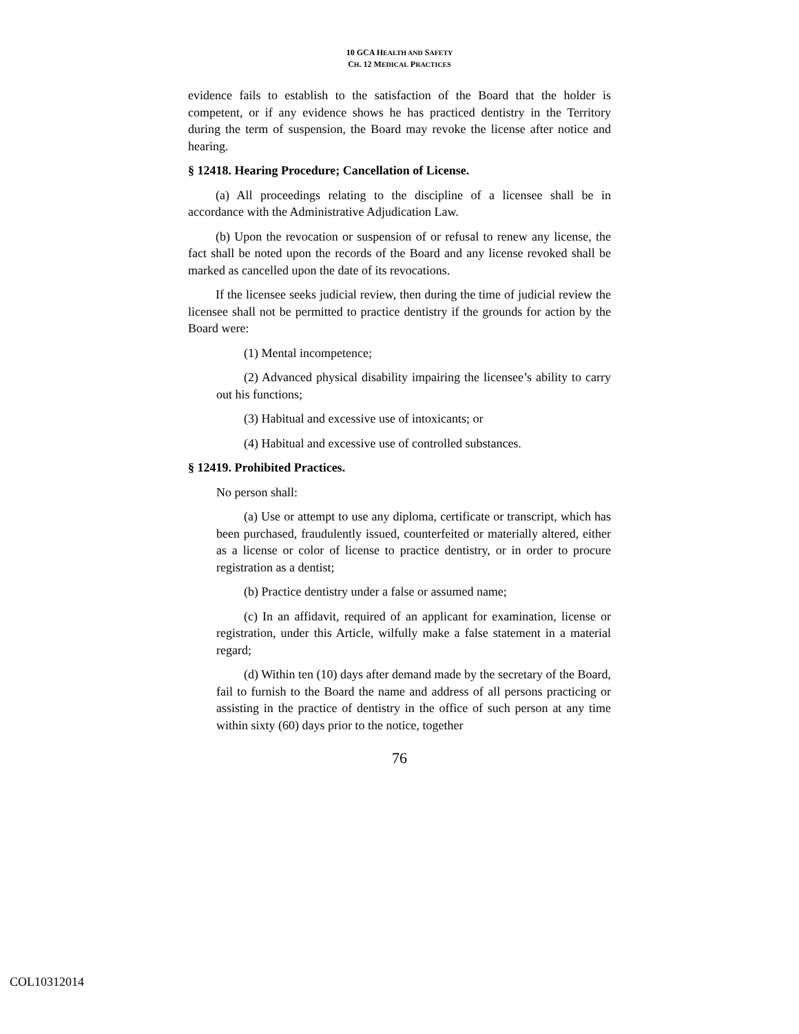10 GCA HEALTH AND SAFETY
CH. 12 MEDICAL PRACTICES
evidence fails to establish to the satisfaction of the Board that the holder is competent, or if any evidence shows he has practiced dentistry in the Territory during the term of suspension, the Board may revoke the license after notice and hearing.
§ 12418. Hearing Procedure; Cancellation of License.
(a) All proceedings relating to the discipline of a licensee shall be in accordance with the Administrative Adjudication Law.
(b) Upon the revocation or suspension of or refusal to renew any license, the fact shall be noted upon the records of the Board and any license revoked shall be marked as cancelled upon the date of its revocations.
If the licensee seeks judicial review, then during the time of judicial review the licensee shall not be permitted to practice dentistry if the grounds for action by the Board were:
(1) Mental incompetence;
(2) Advanced physical disability impairing the licensee’s ability to carry out his functions;
(3) Habitual and excessive use of intoxicants; or
(4) Habitual and excessive use of controlled substances.
§ 12419. Prohibited Practices.
No person shall:
(a) Use or attempt to use any diploma, certificate or transcript, which has been purchased, fraudulently issued, counterfeited or materially altered, either as a license or color of license to practice dentistry, or in order to procure registration as a dentist;
(b) Practice dentistry under a false or assumed name;
(c) In an affidavit, required of an applicant for examination, license or registration, under this Article, wilfully make a false statement in a material regard;
(d) Within ten (10) days after demand made by the secretary of the Board, fail to furnish to the Board the name and address of all persons practicing or assisting in the practice of dentistry in the office of such person at any time within sixty (60) days prior to the notice, together
76
COL10312014